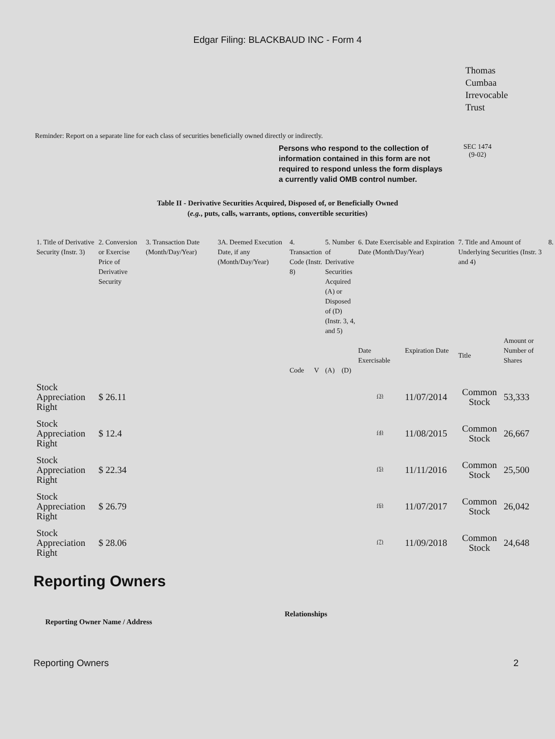Edgar Filing: BLACKBAUD INC - Form 4
Thomas
Cumbaa
Irrevocable
Trust
Reminder: Report on a separate line for each class of securities beneficially owned directly or indirectly.
Persons who respond to the collection of information contained in this form are not required to respond unless the form displays a currently valid OMB control number.
SEC 1474
(9-02)
Table II - Derivative Securities Acquired, Disposed of, or Beneficially Owned
(e.g., puts, calls, warrants, options, convertible securities)
| 1. Title of Derivative Security (Instr. 3) | 2. Conversion or Exercise Price of Derivative Security | 3. Transaction Date (Month/Day/Year) | 3A. Deemed Execution Date, if any (Month/Day/Year) | 4. Transaction Code (Instr. 8) | | 5. Number of Derivative Securities Acquired (A) or Disposed of (D) (Instr. 3, 4, and 5) | | 6. Date Exercisable and Expiration Date (Month/Day/Year) | | 7. Title and Amount of Underlying Securities (Instr. 3 and 4) | | 8. |
| --- | --- | --- | --- | --- | --- | --- | --- | --- | --- | --- | --- | --- |
| | | | | Code | V | (A) | (D) | Date Exercisable | Expiration Date | Title | Amount or Number of Shares | |
| Stock Appreciation Right | $ 26.11 | | | | | | | <sup>(3)</sup> | 11/07/2014 | Common Stock | 53,333 | |
| Stock Appreciation Right | $ 12.4 | | | | | | | <sup>(4)</sup> | 11/08/2015 | Common Stock | 26,667 | |
| Stock Appreciation Right | $ 22.34 | | | | | | | <sup>(5)</sup> | 11/11/2016 | Common Stock | 25,500 | |
| Stock Appreciation Right | $ 26.79 | | | | | | | <sup>(6)</sup> | 11/07/2017 | Common Stock | 26,042 | |
| Stock Appreciation Right | $ 28.06 | | | | | | | <sup>(7)</sup> | 11/09/2018 | Common Stock | 24,648 | |
Reporting Owners
Reporting Owner Name / Address
Relationships
Reporting Owners 2